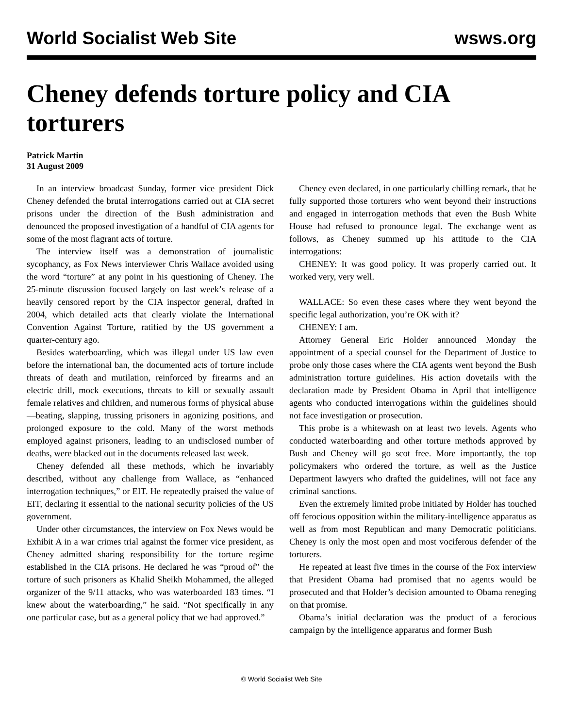World Socialist Web Site wsws.org
Cheney defends torture policy and CIA torturers
Patrick Martin
31 August 2009
In an interview broadcast Sunday, former vice president Dick Cheney defended the brutal interrogations carried out at CIA secret prisons under the direction of the Bush administration and denounced the proposed investigation of a handful of CIA agents for some of the most flagrant acts of torture.
The interview itself was a demonstration of journalistic sycophancy, as Fox News interviewer Chris Wallace avoided using the word “torture” at any point in his questioning of Cheney. The 25-minute discussion focused largely on last week’s release of a heavily censored report by the CIA inspector general, drafted in 2004, which detailed acts that clearly violate the International Convention Against Torture, ratified by the US government a quarter-century ago.
Besides waterboarding, which was illegal under US law even before the international ban, the documented acts of torture include threats of death and mutilation, reinforced by firearms and an electric drill, mock executions, threats to kill or sexually assault female relatives and children, and numerous forms of physical abuse—beating, slapping, trussing prisoners in agonizing positions, and prolonged exposure to the cold. Many of the worst methods employed against prisoners, leading to an undisclosed number of deaths, were blacked out in the documents released last week.
Cheney defended all these methods, which he invariably described, without any challenge from Wallace, as “enhanced interrogation techniques,” or EIT. He repeatedly praised the value of EIT, declaring it essential to the national security policies of the US government.
Under other circumstances, the interview on Fox News would be Exhibit A in a war crimes trial against the former vice president, as Cheney admitted sharing responsibility for the torture regime established in the CIA prisons. He declared he was “proud of” the torture of such prisoners as Khalid Sheikh Mohammed, the alleged organizer of the 9/11 attacks, who was waterboarded 183 times. “I knew about the waterboarding,” he said. “Not specifically in any one particular case, but as a general policy that we had approved.”
Cheney even declared, in one particularly chilling remark, that he fully supported those torturers who went beyond their instructions and engaged in interrogation methods that even the Bush White House had refused to pronounce legal. The exchange went as follows, as Cheney summed up his attitude to the CIA interrogations:
CHENEY: It was good policy. It was properly carried out. It worked very, very well.
WALLACE: So even these cases where they went beyond the specific legal authorization, you’re OK with it?
CHENEY: I am.
Attorney General Eric Holder announced Monday the appointment of a special counsel for the Department of Justice to probe only those cases where the CIA agents went beyond the Bush administration torture guidelines. His action dovetails with the declaration made by President Obama in April that intelligence agents who conducted interrogations within the guidelines should not face investigation or prosecution.
This probe is a whitewash on at least two levels. Agents who conducted waterboarding and other torture methods approved by Bush and Cheney will go scot free. More importantly, the top policymakers who ordered the torture, as well as the Justice Department lawyers who drafted the guidelines, will not face any criminal sanctions.
Even the extremely limited probe initiated by Holder has touched off ferocious opposition within the military-intelligence apparatus as well as from most Republican and many Democratic politicians. Cheney is only the most open and most vociferous defender of the torturers.
He repeated at least five times in the course of the Fox interview that President Obama had promised that no agents would be prosecuted and that Holder’s decision amounted to Obama reneging on that promise.
Obama’s initial declaration was the product of a ferocious campaign by the intelligence apparatus and former Bush
© World Socialist Web Site